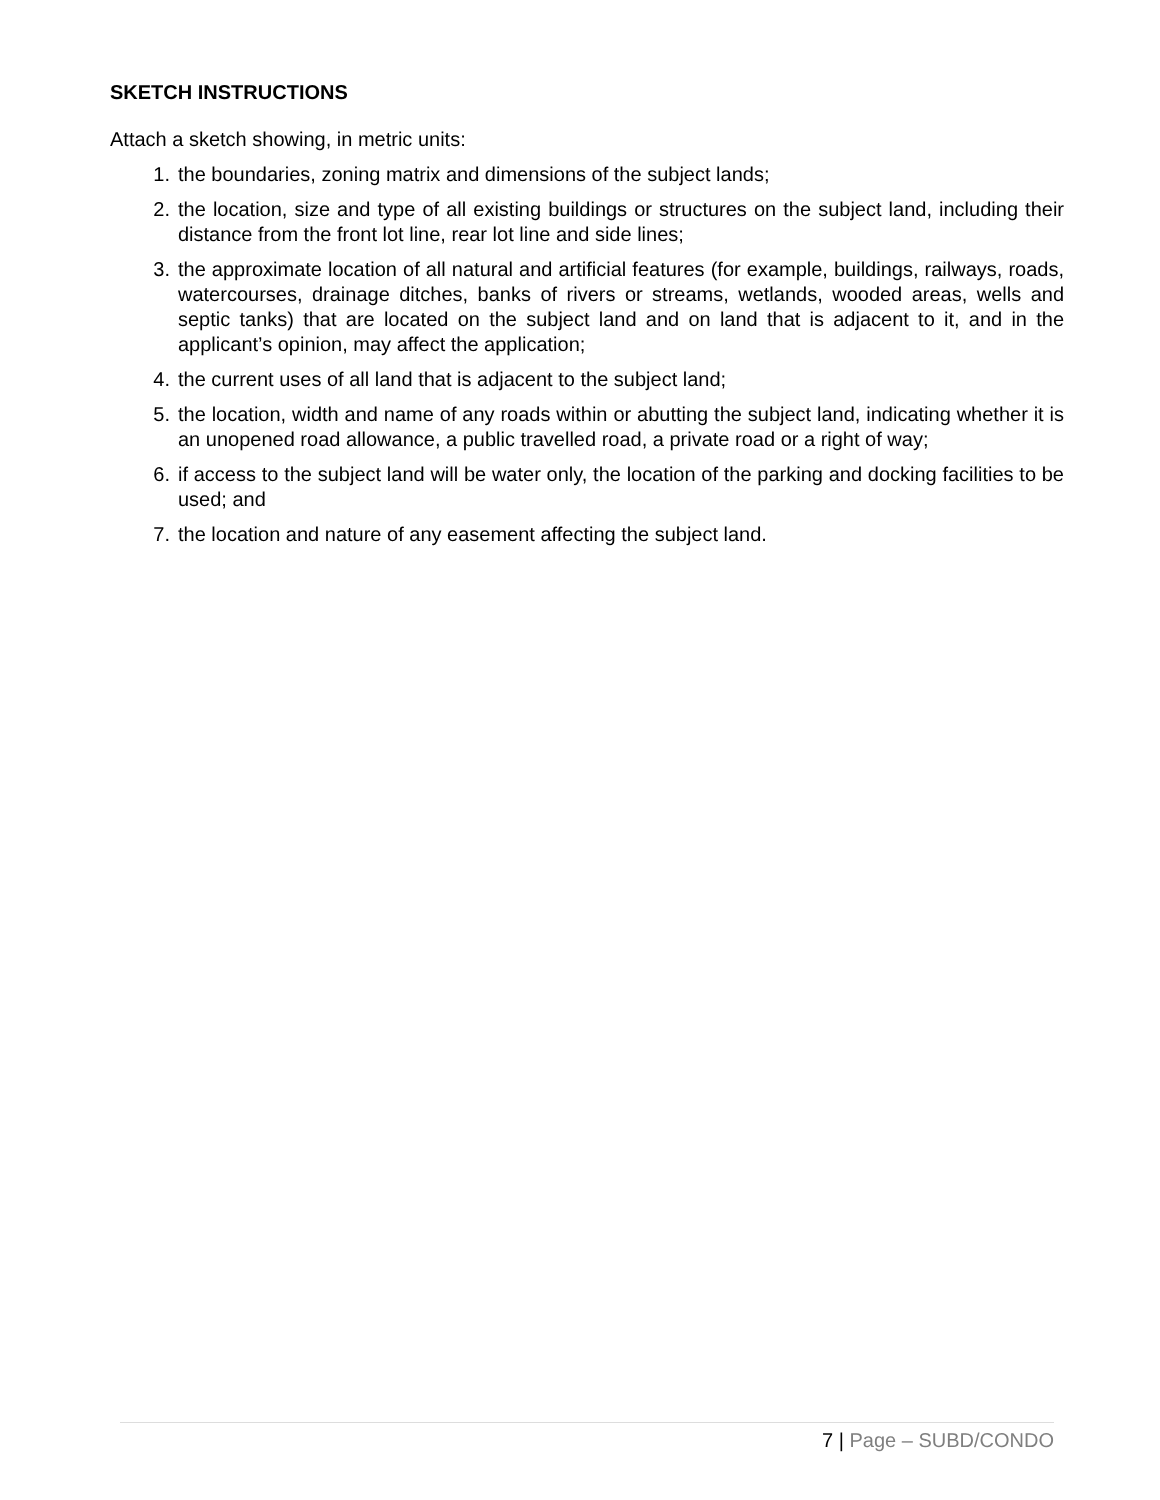SKETCH INSTRUCTIONS
Attach a sketch showing, in metric units:
1. the boundaries, zoning matrix and dimensions of the subject lands;
2. the location, size and type of all existing buildings or structures on the subject land, including their distance from the front lot line, rear lot line and side lines;
3. the approximate location of all natural and artificial features (for example, buildings, railways, roads, watercourses, drainage ditches, banks of rivers or streams, wetlands, wooded areas, wells and septic tanks) that are located on the subject land and on land that is adjacent to it, and in the applicant’s opinion, may affect the application;
4. the current uses of all land that is adjacent to the subject land;
5. the location, width and name of any roads within or abutting the subject land, indicating whether it is an unopened road allowance, a public travelled road, a private road or a right of way;
6. if access to the subject land will be water only, the location of the parking and docking facilities to be used; and
7. the location and nature of any easement affecting the subject land.
7 | Page – SUBD/CONDO